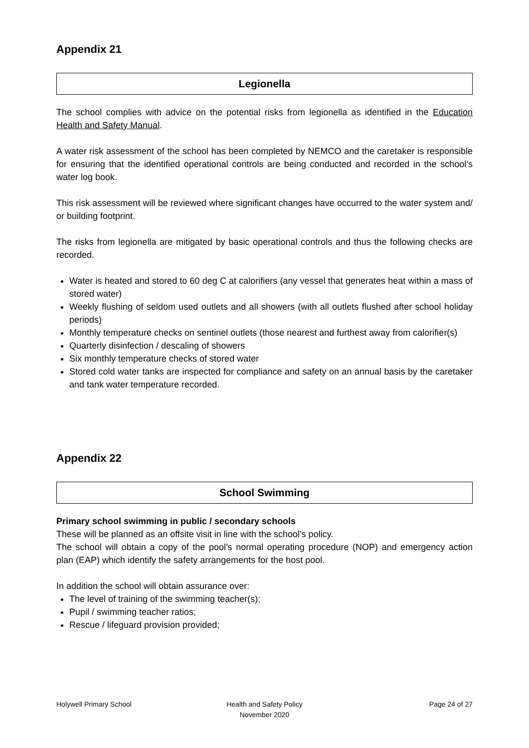Appendix 21
Legionella
The school complies with advice on the potential risks from legionella as identified in the Education Health and Safety Manual.
A water risk assessment of the school has been completed by NEMCO and the caretaker is responsible for ensuring that the identified operational controls are being conducted and recorded in the school’s water log book.
This risk assessment will be reviewed where significant changes have occurred to the water system and/ or building footprint.
The risks from legionella are mitigated by basic operational controls and thus the following checks are recorded.
Water is heated and stored to 60 deg C at calorifiers (any vessel that generates heat within a mass of stored water)
Weekly flushing of seldom used outlets and all showers (with all outlets flushed after school holiday periods)
Monthly temperature checks on sentinel outlets (those nearest and furthest away from calorifier(s)
Quarterly disinfection / descaling of showers
Six monthly temperature checks of stored water
Stored cold water tanks are inspected for compliance and safety on an annual basis by the caretaker and tank water temperature recorded.
Appendix 22
School Swimming
Primary school swimming in public / secondary schools
These will be planned as an offsite visit in line with the school’s policy.
The school will obtain a copy of the pool’s normal operating procedure (NOP) and emergency action plan (EAP) which identify the safety arrangements for the host pool.
In addition the school will obtain assurance over:
The level of training of the swimming teacher(s);
Pupil / swimming teacher ratios;
Rescue / lifeguard provision provided;
Holywell Primary School Health and Safety Policy
November 2020
Page 24 of 27